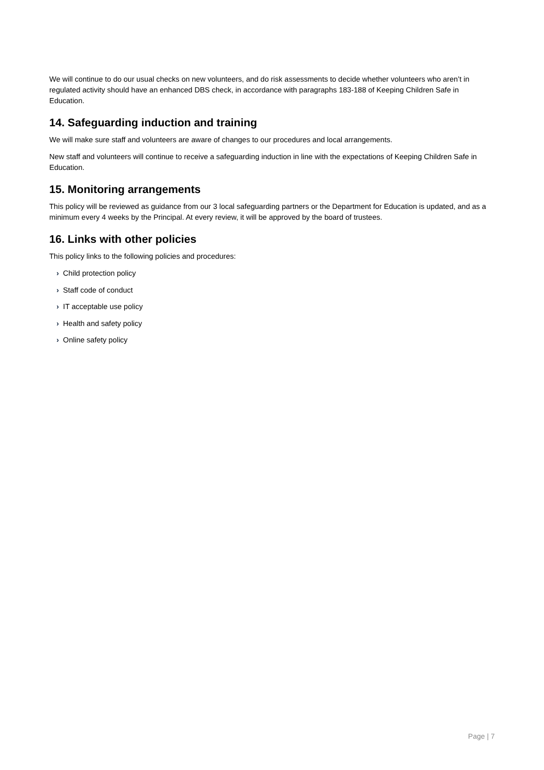We will continue to do our usual checks on new volunteers, and do risk assessments to decide whether volunteers who aren’t in regulated activity should have an enhanced DBS check, in accordance with paragraphs 183-188 of Keeping Children Safe in Education.
14. Safeguarding induction and training
We will make sure staff and volunteers are aware of changes to our procedures and local arrangements.
New staff and volunteers will continue to receive a safeguarding induction in line with the expectations of Keeping Children Safe in Education.
15. Monitoring arrangements
This policy will be reviewed as guidance from our 3 local safeguarding partners or the Department for Education is updated, and as a minimum every 4 weeks by the Principal. At every review, it will be approved by the board of trustees.
16. Links with other policies
This policy links to the following policies and procedures:
› Child protection policy
› Staff code of conduct
› IT acceptable use policy
› Health and safety policy
› Online safety policy
Page | 7